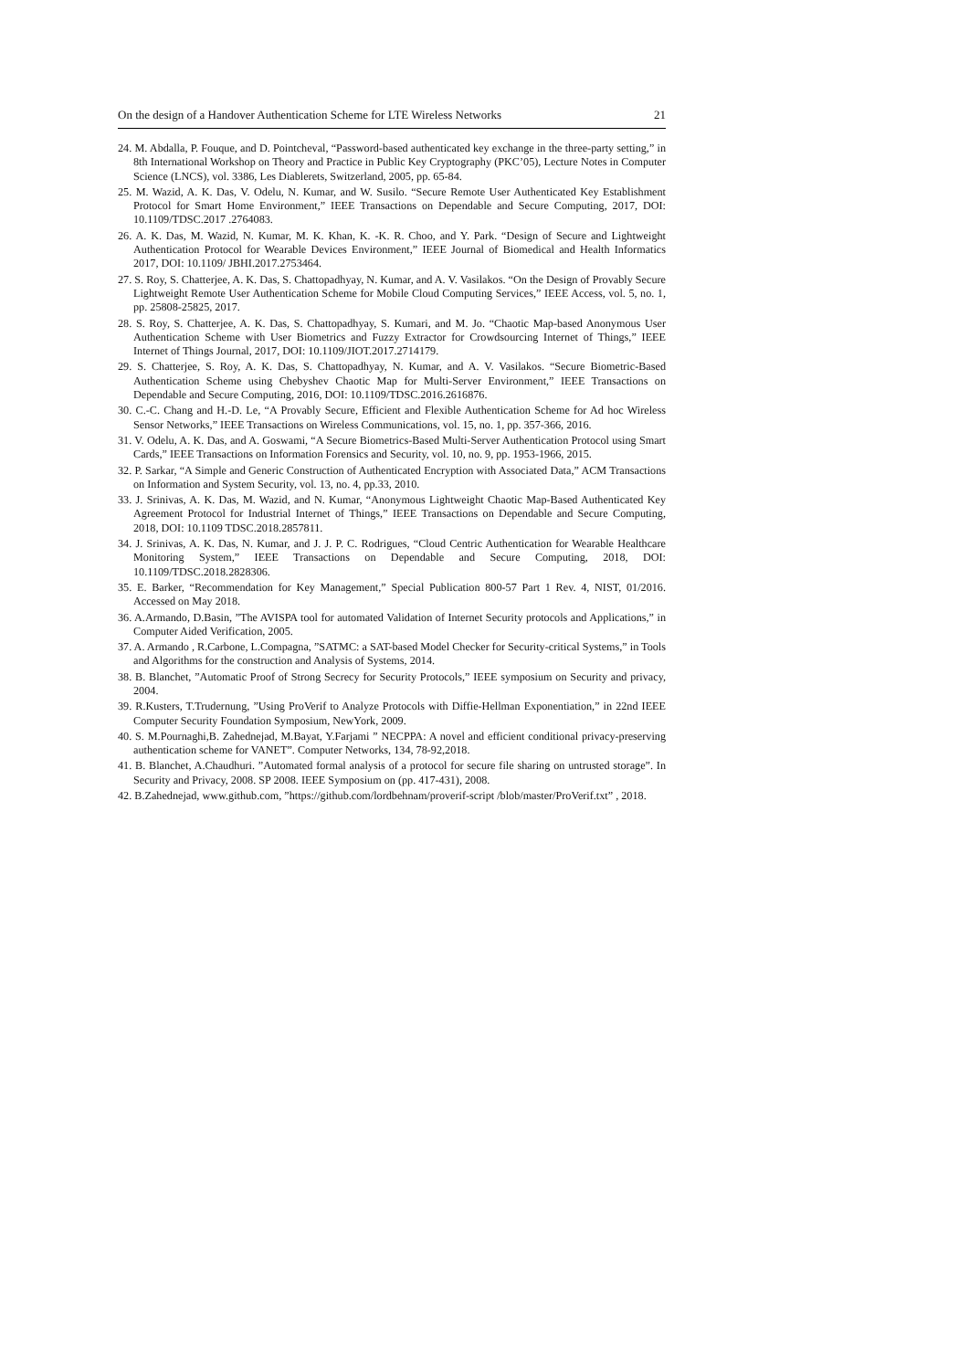On the design of a Handover Authentication Scheme for LTE Wireless Networks 21
24. M. Abdalla, P. Fouque, and D. Pointcheval, “Password-based authenticated key exchange in the three-party setting,” in 8th International Workshop on Theory and Practice in Public Key Cryptography (PKC’05), Lecture Notes in Computer Science (LNCS), vol. 3386, Les Diablerets, Switzerland, 2005, pp. 65-84.
25. M. Wazid, A. K. Das, V. Odelu, N. Kumar, and W. Susilo. “Secure Remote User Authenticated Key Establishment Protocol for Smart Home Environment,” IEEE Transactions on Dependable and Secure Computing, 2017, DOI: 10.1109/TDSC.2017 .2764083.
26. A. K. Das, M. Wazid, N. Kumar, M. K. Khan, K. -K. R. Choo, and Y. Park. “Design of Secure and Lightweight Authentication Protocol for Wearable Devices Environment,” IEEE Journal of Biomedical and Health Informatics 2017, DOI: 10.1109/ JBHI.2017.2753464.
27. S. Roy, S. Chatterjee, A. K. Das, S. Chattopadhyay, N. Kumar, and A. V. Vasilakos. “On the Design of Provably Secure Lightweight Remote User Authentication Scheme for Mobile Cloud Computing Services,” IEEE Access, vol. 5, no. 1, pp. 25808-25825, 2017.
28. S. Roy, S. Chatterjee, A. K. Das, S. Chattopadhyay, S. Kumari, and M. Jo. “Chaotic Map-based Anonymous User Authentication Scheme with User Biometrics and Fuzzy Extractor for Crowdsourcing Internet of Things,” IEEE Internet of Things Journal, 2017, DOI: 10.1109/JIOT.2017.2714179.
29. S. Chatterjee, S. Roy, A. K. Das, S. Chattopadhyay, N. Kumar, and A. V. Vasilakos. “Secure Biometric-Based Authentication Scheme using Chebyshev Chaotic Map for Multi-Server Environment,” IEEE Transactions on Dependable and Secure Computing, 2016, DOI: 10.1109/TDSC.2016.2616876.
30. C.-C. Chang and H.-D. Le, “A Provably Secure, Efficient and Flexible Authentication Scheme for Ad hoc Wireless Sensor Networks,” IEEE Transactions on Wireless Communications, vol. 15, no. 1, pp. 357-366, 2016.
31. V. Odelu, A. K. Das, and A. Goswami, “A Secure Biometrics-Based Multi-Server Authentication Protocol using Smart Cards,” IEEE Transactions on Information Forensics and Security, vol. 10, no. 9, pp. 1953-1966, 2015.
32. P. Sarkar, “A Simple and Generic Construction of Authenticated Encryption with Associated Data,” ACM Transactions on Information and System Security, vol. 13, no. 4, pp.33, 2010.
33. J. Srinivas, A. K. Das, M. Wazid, and N. Kumar, “Anonymous Lightweight Chaotic Map-Based Authenticated Key Agreement Protocol for Industrial Internet of Things,” IEEE Transactions on Dependable and Secure Computing, 2018, DOI: 10.1109 TDSC.2018.2857811.
34. J. Srinivas, A. K. Das, N. Kumar, and J. J. P. C. Rodrigues, “Cloud Centric Authentication for Wearable Healthcare Monitoring System,” IEEE Transactions on Dependable and Secure Computing, 2018, DOI: 10.1109/TDSC.2018.2828306.
35. E. Barker, “Recommendation for Key Management,” Special Publication 800-57 Part 1 Rev. 4, NIST, 01/2016. Accessed on May 2018.
36. A.Armando, D.Basin, ”The AVISPA tool for automated Validation of Internet Security protocols and Applications,” in Computer Aided Verification, 2005.
37. A. Armando , R.Carbone, L.Compagna, ”SATMC: a SAT-based Model Checker for Security-critical Systems,” in Tools and Algorithms for the construction and Analysis of Systems, 2014.
38. B. Blanchet, ”Automatic Proof of Strong Secrecy for Security Protocols,” IEEE symposium on Security and privacy, 2004.
39. R.Kusters, T.Trudernung, ”Using ProVerif to Analyze Protocols with Diffie-Hellman Exponentiation,” in 22nd IEEE Computer Security Foundation Symposium, NewYork, 2009.
40. S. M.Pournaghi,B. Zahednejad, M.Bayat, Y.Farjami ” NECPPA: A novel and efficient conditional privacy-preserving authentication scheme for VANET”. Computer Networks, 134, 78-92,2018.
41. B. Blanchet, A.Chaudhuri. ”Automated formal analysis of a protocol for secure file sharing on untrusted storage”. In Security and Privacy, 2008. SP 2008. IEEE Symposium on (pp. 417-431), 2008.
42. B.Zahednejad, www.github.com, ”https://github.com/lordbehnam/proverif-script /blob/master/ProVerif.txt” , 2018.